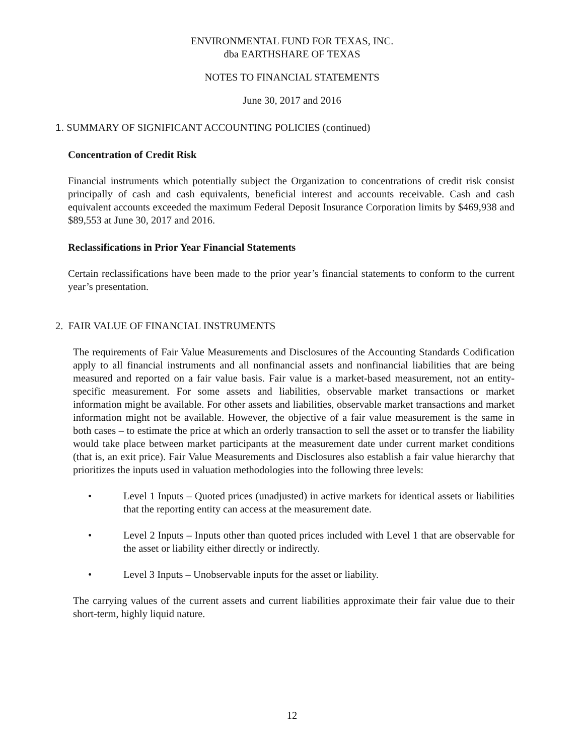ENVIRONMENTAL FUND FOR TEXAS, INC.
dba EARTHSHARE OF TEXAS
NOTES TO FINANCIAL STATEMENTS
June 30, 2017 and 2016
1. SUMMARY OF SIGNIFICANT ACCOUNTING POLICIES (continued)
Concentration of Credit Risk
Financial instruments which potentially subject the Organization to concentrations of credit risk consist principally of cash and cash equivalents, beneficial interest and accounts receivable. Cash and cash equivalent accounts exceeded the maximum Federal Deposit Insurance Corporation limits by $469,938 and $89,553 at June 30, 2017 and 2016.
Reclassifications in Prior Year Financial Statements
Certain reclassifications have been made to the prior year’s financial statements to conform to the current year’s presentation.
2. FAIR VALUE OF FINANCIAL INSTRUMENTS
The requirements of Fair Value Measurements and Disclosures of the Accounting Standards Codification apply to all financial instruments and all nonfinancial assets and nonfinancial liabilities that are being measured and reported on a fair value basis. Fair value is a market-based measurement, not an entity-specific measurement. For some assets and liabilities, observable market transactions or market information might be available. For other assets and liabilities, observable market transactions and market information might not be available. However, the objective of a fair value measurement is the same in both cases – to estimate the price at which an orderly transaction to sell the asset or to transfer the liability would take place between market participants at the measurement date under current market conditions (that is, an exit price). Fair Value Measurements and Disclosures also establish a fair value hierarchy that prioritizes the inputs used in valuation methodologies into the following three levels:
• Level 1 Inputs – Quoted prices (unadjusted) in active markets for identical assets or liabilities that the reporting entity can access at the measurement date.
• Level 2 Inputs – Inputs other than quoted prices included with Level 1 that are observable for the asset or liability either directly or indirectly.
• Level 3 Inputs – Unobservable inputs for the asset or liability.
The carrying values of the current assets and current liabilities approximate their fair value due to their short-term, highly liquid nature.
12